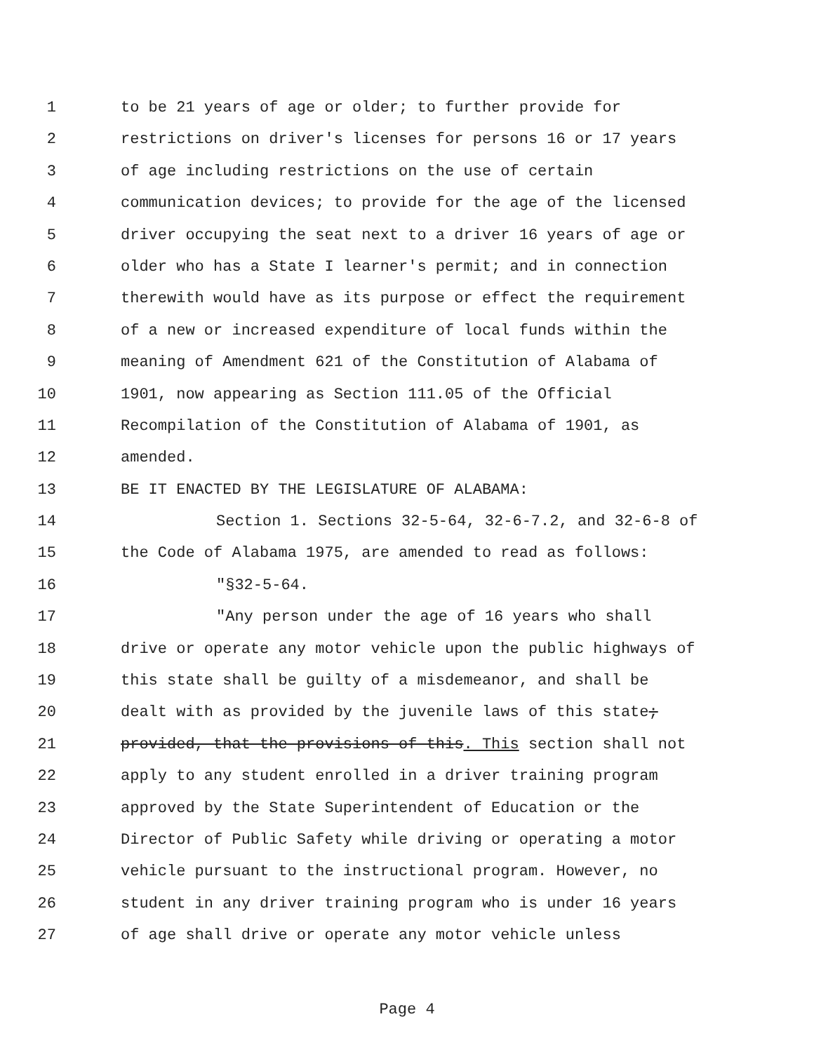1 to be 21 years of age or older; to further provide for
2 restrictions on driver's licenses for persons 16 or 17 years
3 of age including restrictions on the use of certain
4 communication devices; to provide for the age of the licensed
5 driver occupying the seat next to a driver 16 years of age or
6 older who has a State I learner's permit; and in connection
7 therewith would have as its purpose or effect the requirement
8 of a new or increased expenditure of local funds within the
9 meaning of Amendment 621 of the Constitution of Alabama of
10 1901, now appearing as Section 111.05 of the Official
11 Recompilation of the Constitution of Alabama of 1901, as
12 amended.
13 BE IT ENACTED BY THE LEGISLATURE OF ALABAMA:
14 Section 1. Sections 32-5-64, 32-6-7.2, and 32-6-8 of
15 the Code of Alabama 1975, are amended to read as follows:
16 "§32-5-64.
17 "Any person under the age of 16 years who shall
18 drive or operate any motor vehicle upon the public highways of
19 this state shall be guilty of a misdemeanor, and shall be
20 dealt with as provided by the juvenile laws of this state;
21 provided, that the provisions of this. This section shall not
22 apply to any student enrolled in a driver training program
23 approved by the State Superintendent of Education or the
24 Director of Public Safety while driving or operating a motor
25 vehicle pursuant to the instructional program. However, no
26 student in any driver training program who is under 16 years
27 of age shall drive or operate any motor vehicle unless
Page 4